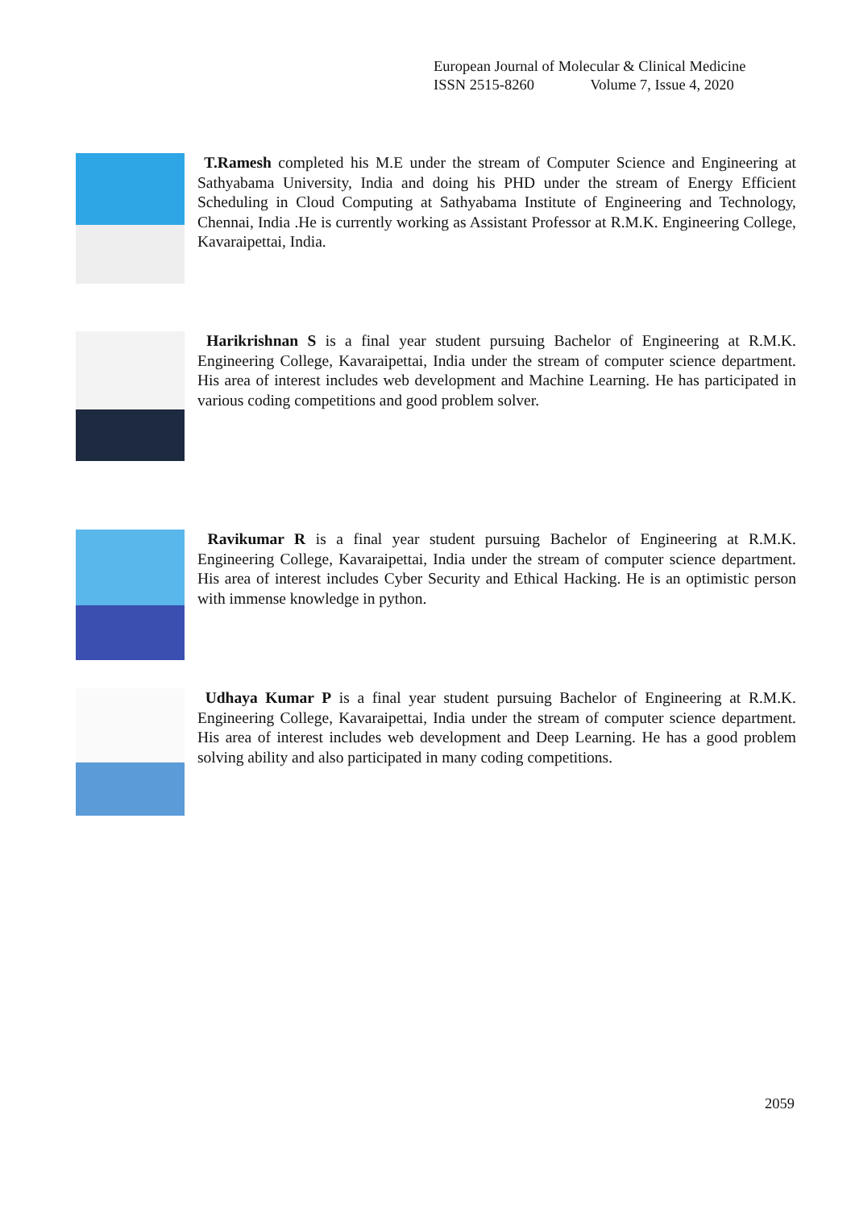European Journal of Molecular & Clinical Medicine
ISSN 2515-8260 Volume 7, Issue 4, 2020
T.Ramesh completed his M.E under the stream of Computer Science and Engineering at Sathyabama University, India and doing his PHD under the stream of Energy Efficient Scheduling in Cloud Computing at Sathyabama Institute of Engineering and Technology, Chennai, India .He is currently working as Assistant Professor at R.M.K. Engineering College, Kavaraipettai, India.
Harikrishnan S is a final year student pursuing Bachelor of Engineering at R.M.K. Engineering College, Kavaraipettai, India under the stream of computer science department. His area of interest includes web development and Machine Learning. He has participated in various coding competitions and good problem solver.
Ravikumar R is a final year student pursuing Bachelor of Engineering at R.M.K. Engineering College, Kavaraipettai, India under the stream of computer science department. His area of interest includes Cyber Security and Ethical Hacking. He is an optimistic person with immense knowledge in python.
Udhaya Kumar P is a final year student pursuing Bachelor of Engineering at R.M.K. Engineering College, Kavaraipettai, India under the stream of computer science department. His area of interest includes web development and Deep Learning. He has a good problem solving ability and also participated in many coding competitions.
2059